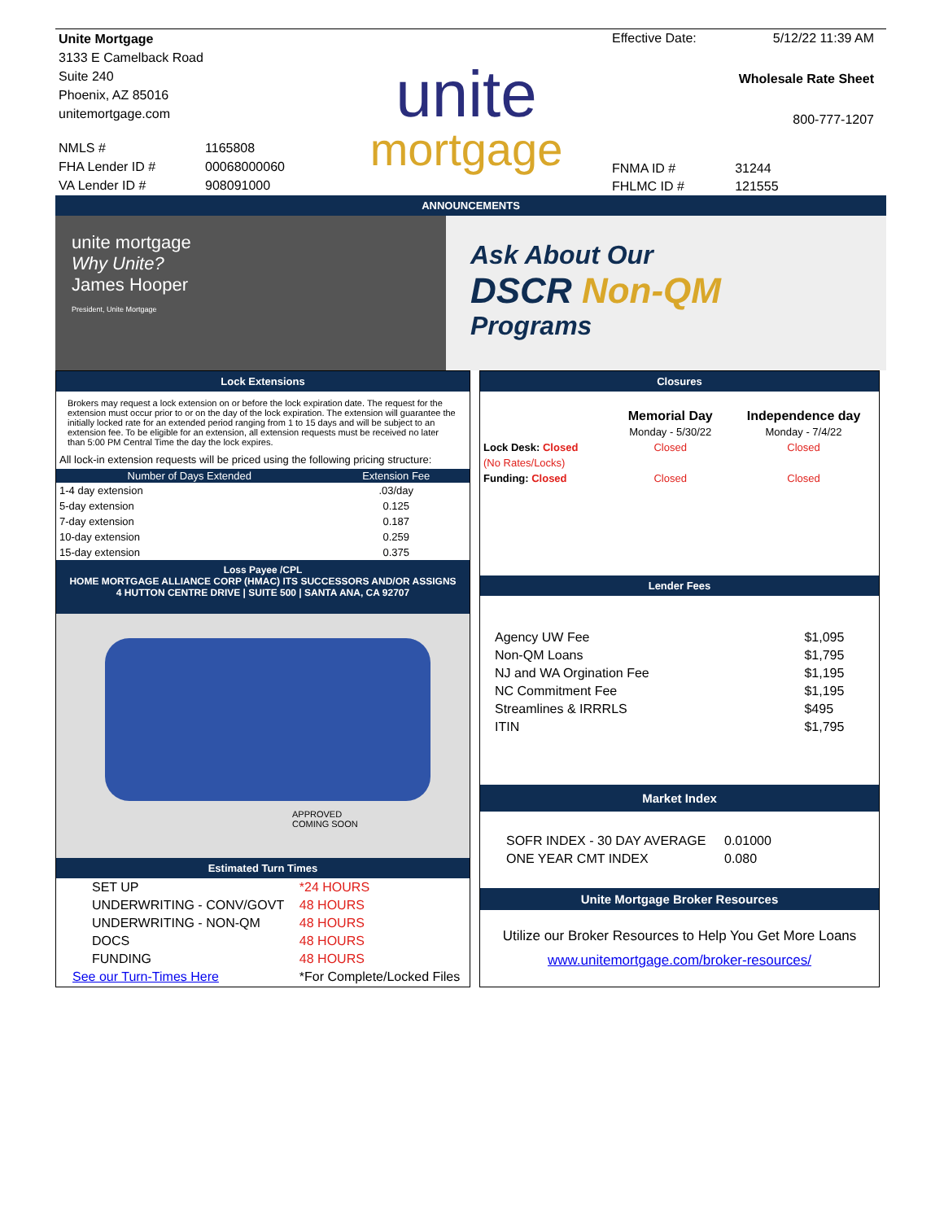| Unite Mortgage | |
| 3133 E Camelback Road | |
| Suite 240 | |
| Phoenix, AZ 85016 | |
| unitemortgage.com | |
| NMLS # | 1165808 |
| FHA Lender ID # | 00068000060 |
| VA Lender ID # | 908091000 |
unite
mortgage
| Effective Date: | 5/12/22 11:39 AM |
| Wholesale Rate Sheet | |
| 800-777-1207 | |
| FNMA ID # | 31244 |
| FHLMC ID # | 121555 |
ANNOUNCEMENTS
unite mortgage
Why Unite?
James Hooper
President, Unite Mortgage
Ask About Our
DSCR Non-QM
Programs
Lock Extensions
Brokers may request a lock extension on or before the lock expiration date. The request for the extension must occur prior to or on the day of the lock expiration. The extension will guarantee the initially locked rate for an extended period ranging from 1 to 15 days and will be subject to an extension fee. To be eligible for an extension, all extension requests must be received no later than 5:00 PM Central Time the day the lock expires.
All lock-in extension requests will be priced using the following pricing structure:
| Number of Days Extended | Extension Fee |
| --- | --- |
| 1-4 day extension | .03/day |
| 5-day extension | 0.125 |
| 7-day extension | 0.187 |
| 10-day extension | 0.259 |
| 15-day extension | 0.375 |
Loss Payee /CPL
HOME MORTGAGE ALLIANCE CORP (HMAC) ITS SUCCESSORS AND/OR ASSIGNS
4 HUTTON CENTRE DRIVE | SUITE 500 | SANTA ANA, CA 92707
APPROVED
COMING SOON
Estimated Turn Times
| SET UP | *24 HOURS |
| UNDERWRITING - CONV/GOVT | 48 HOURS |
| UNDERWRITING - NON-QM | 48 HOURS |
| DOCS | 48 HOURS |
| FUNDING | 48 HOURS |
| See our Turn-Times Here | *For Complete/Locked Files |
Closures
| | Memorial Day | Independence day |
| --- | --- | --- |
| | Monday - 5/30/22 | Monday - 7/4/22 |
| Lock Desk: Closed | Closed | Closed |
| (No Rates/Locks) | | |
| Funding: Closed | Closed | Closed |
Lender Fees
| Agency UW Fee | $1,095 |
| Non-QM Loans | $1,795 |
| NJ and WA Orgination Fee | $1,195 |
| NC Commitment Fee | $1,195 |
| Streamlines & IRRRLS | $495 |
| ITIN | $1,795 |
Market Index
| SOFR INDEX - 30 DAY AVERAGE | 0.01000 |
| ONE YEAR CMT INDEX | 0.080 |
Unite Mortgage Broker Resources
Utilize our Broker Resources to Help You Get More Loans
www.unitemortgage.com/broker-resources/